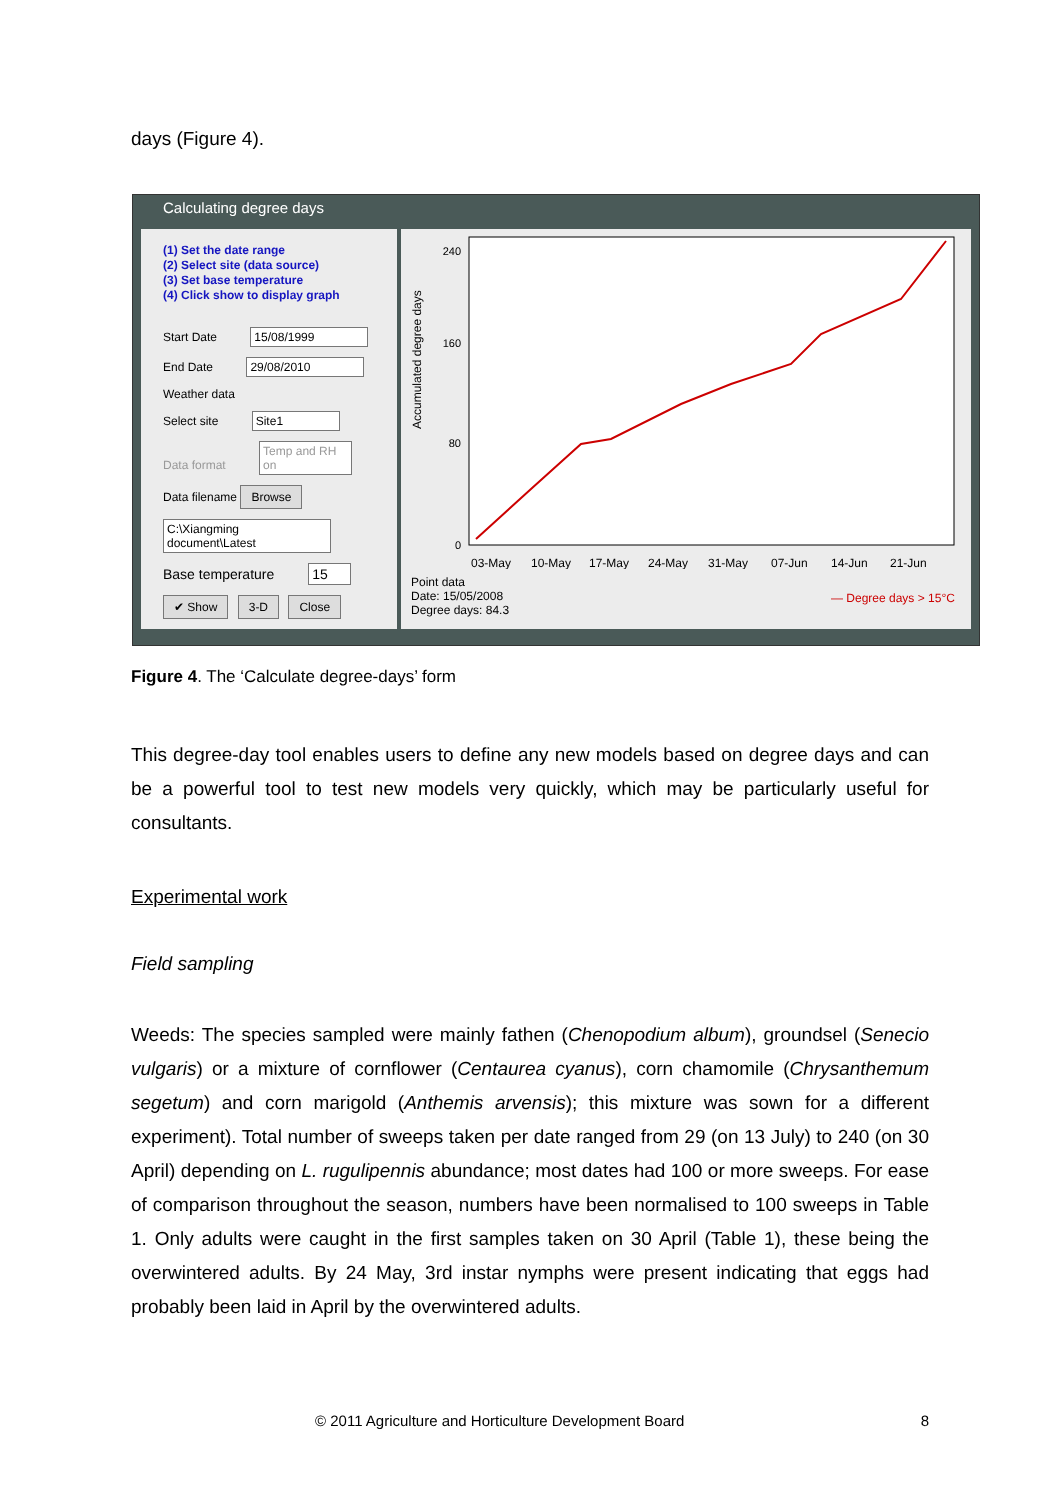days (Figure 4).
Calculating degree days
(1) Set the date range
(2) Select site (data source)
(3) Set base temperature
(4) Click show to display graph
Start Date 15/08/1999
End Date 29/08/2010
Weather data
Select site Site1
Data format Temp and RH on
Data filename Browse
C:\Xiangming document\Latest
Base temperature 15
✔ Show 3-D Close
Accumulated degree days
240
160
80
0
03-May
10-May
17-May
24-May
31-May
07-Jun
14-Jun
21-Jun
Point data
Date: 15/05/2008
Degree days: 84.3
— Degree days > 15°C
Figure 4. The ‘Calculate degree-days’ form
This degree-day tool enables users to define any new models based on degree days and can be a powerful tool to test new models very quickly, which may be particularly useful for consultants.
Experimental work
Field sampling
Weeds: The species sampled were mainly fathen (Chenopodium album), groundsel (Senecio vulgaris) or a mixture of cornflower (Centaurea cyanus), corn chamomile (Chrysanthemum segetum) and corn marigold (Anthemis arvensis); this mixture was sown for a different experiment). Total number of sweeps taken per date ranged from 29 (on 13 July) to 240 (on 30 April) depending on L. rugulipennis abundance; most dates had 100 or more sweeps. For ease of comparison throughout the season, numbers have been normalised to 100 sweeps in Table 1. Only adults were caught in the first samples taken on 30 April (Table 1), these being the overwintered adults. By 24 May, 3rd instar nymphs were present indicating that eggs had probably been laid in April by the overwintered adults.
© 2011 Agriculture and Horticulture Development Board 8